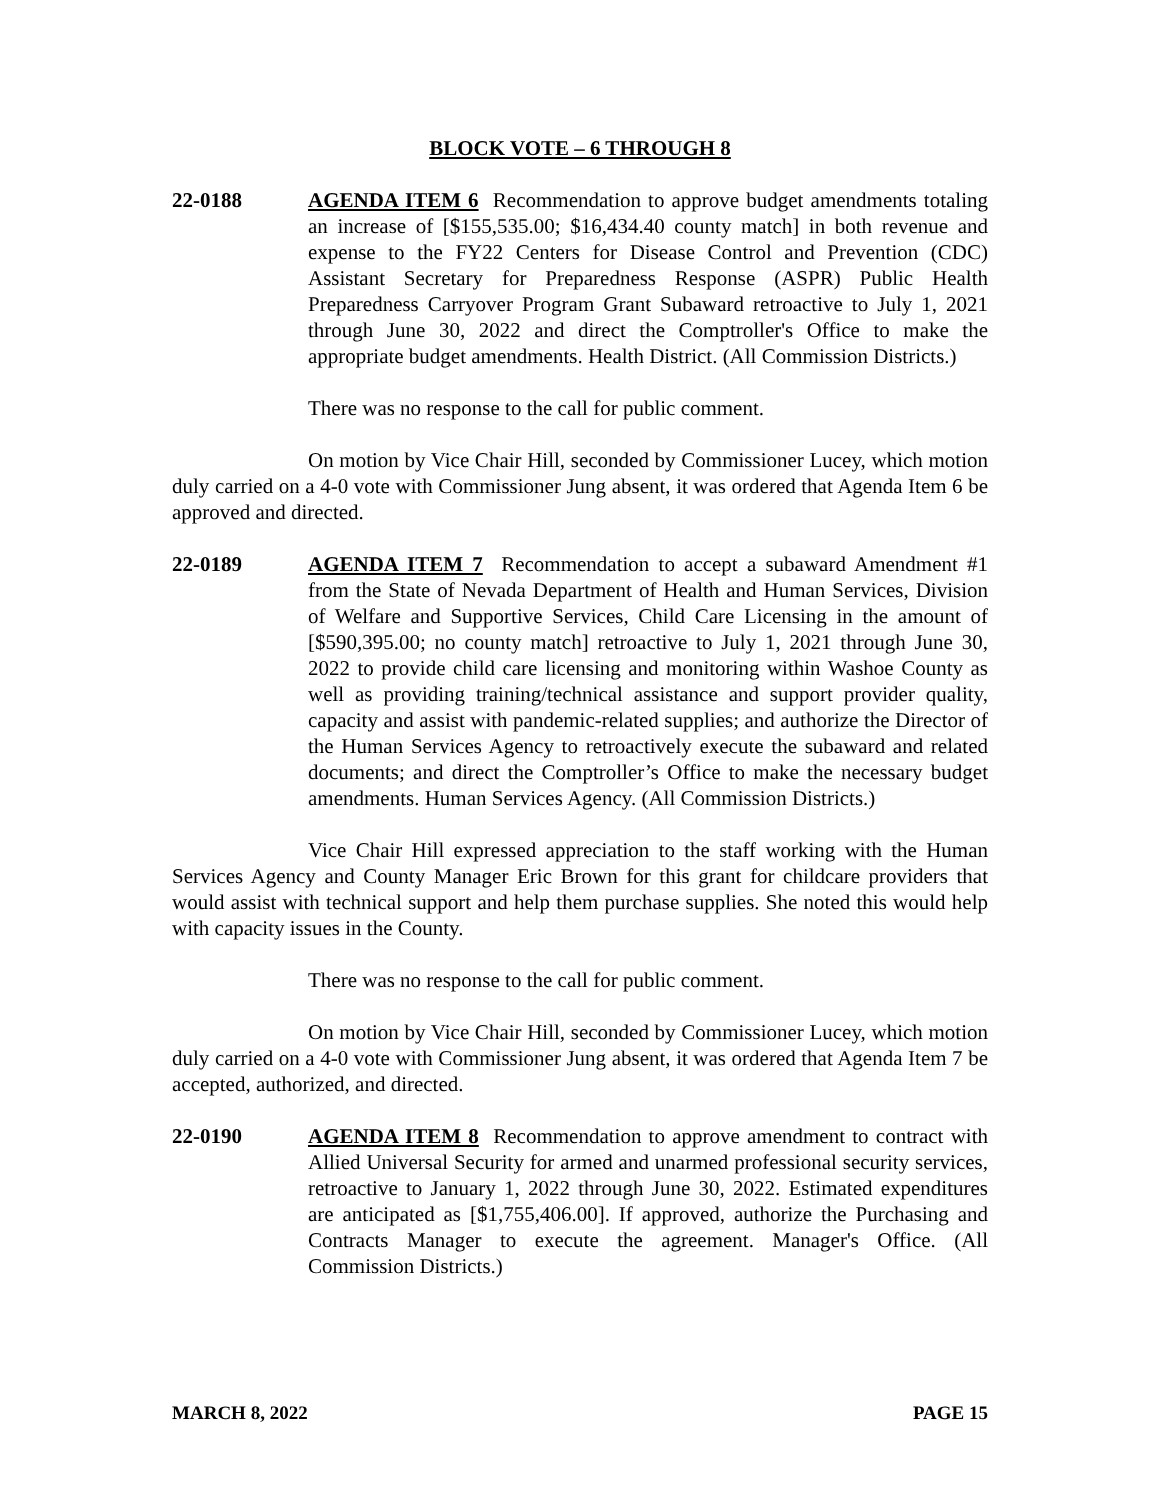BLOCK VOTE – 6 THROUGH 8
22-0188 AGENDA ITEM 6 Recommendation to approve budget amendments totaling an increase of [$155,535.00; $16,434.40 county match] in both revenue and expense to the FY22 Centers for Disease Control and Prevention (CDC) Assistant Secretary for Preparedness Response (ASPR) Public Health Preparedness Carryover Program Grant Subaward retroactive to July 1, 2021 through June 30, 2022 and direct the Comptroller's Office to make the appropriate budget amendments. Health District. (All Commission Districts.)
There was no response to the call for public comment.
On motion by Vice Chair Hill, seconded by Commissioner Lucey, which motion duly carried on a 4-0 vote with Commissioner Jung absent, it was ordered that Agenda Item 6 be approved and directed.
22-0189 AGENDA ITEM 7 Recommendation to accept a subaward Amendment #1 from the State of Nevada Department of Health and Human Services, Division of Welfare and Supportive Services, Child Care Licensing in the amount of [$590,395.00; no county match] retroactive to July 1, 2021 through June 30, 2022 to provide child care licensing and monitoring within Washoe County as well as providing training/technical assistance and support provider quality, capacity and assist with pandemic-related supplies; and authorize the Director of the Human Services Agency to retroactively execute the subaward and related documents; and direct the Comptroller’s Office to make the necessary budget amendments. Human Services Agency. (All Commission Districts.)
Vice Chair Hill expressed appreciation to the staff working with the Human Services Agency and County Manager Eric Brown for this grant for childcare providers that would assist with technical support and help them purchase supplies. She noted this would help with capacity issues in the County.
There was no response to the call for public comment.
On motion by Vice Chair Hill, seconded by Commissioner Lucey, which motion duly carried on a 4-0 vote with Commissioner Jung absent, it was ordered that Agenda Item 7 be accepted, authorized, and directed.
22-0190 AGENDA ITEM 8 Recommendation to approve amendment to contract with Allied Universal Security for armed and unarmed professional security services, retroactive to January 1, 2022 through June 30, 2022. Estimated expenditures are anticipated as [$1,755,406.00]. If approved, authorize the Purchasing and Contracts Manager to execute the agreement. Manager's Office. (All Commission Districts.)
MARCH 8, 2022 PAGE 15